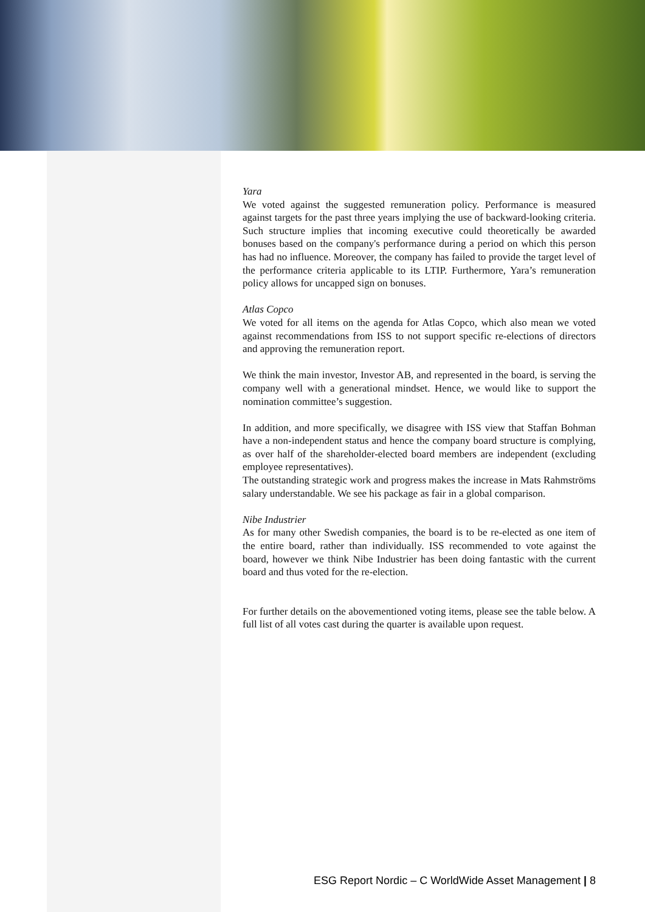Yara
We voted against the suggested remuneration policy. Performance is measured against targets for the past three years implying the use of backward-looking criteria. Such structure implies that incoming executive could theoretically be awarded bonuses based on the company's performance during a period on which this person has had no influence. Moreover, the company has failed to provide the target level of the performance criteria applicable to its LTIP. Furthermore, Yara’s remuneration policy allows for uncapped sign on bonuses.
Atlas Copco
We voted for all items on the agenda for Atlas Copco, which also mean we voted against recommendations from ISS to not support specific re-elections of directors and approving the remuneration report.
We think the main investor, Investor AB, and represented in the board, is serving the company well with a generational mindset. Hence, we would like to support the nomination committee’s suggestion.
In addition, and more specifically, we disagree with ISS view that Staffan Bohman have a non-independent status and hence the company board structure is complying, as over half of the shareholder-elected board members are independent (excluding employee representatives).
The outstanding strategic work and progress makes the increase in Mats Rahmströms salary understandable. We see his package as fair in a global comparison.
Nibe Industrier
As for many other Swedish companies, the board is to be re-elected as one item of the entire board, rather than individually. ISS recommended to vote against the board, however we think Nibe Industrier has been doing fantastic with the current board and thus voted for the re-election.
For further details on the abovementioned voting items, please see the table below. A full list of all votes cast during the quarter is available upon request.
ESG Report Nordic – C WorldWide Asset Management | 8